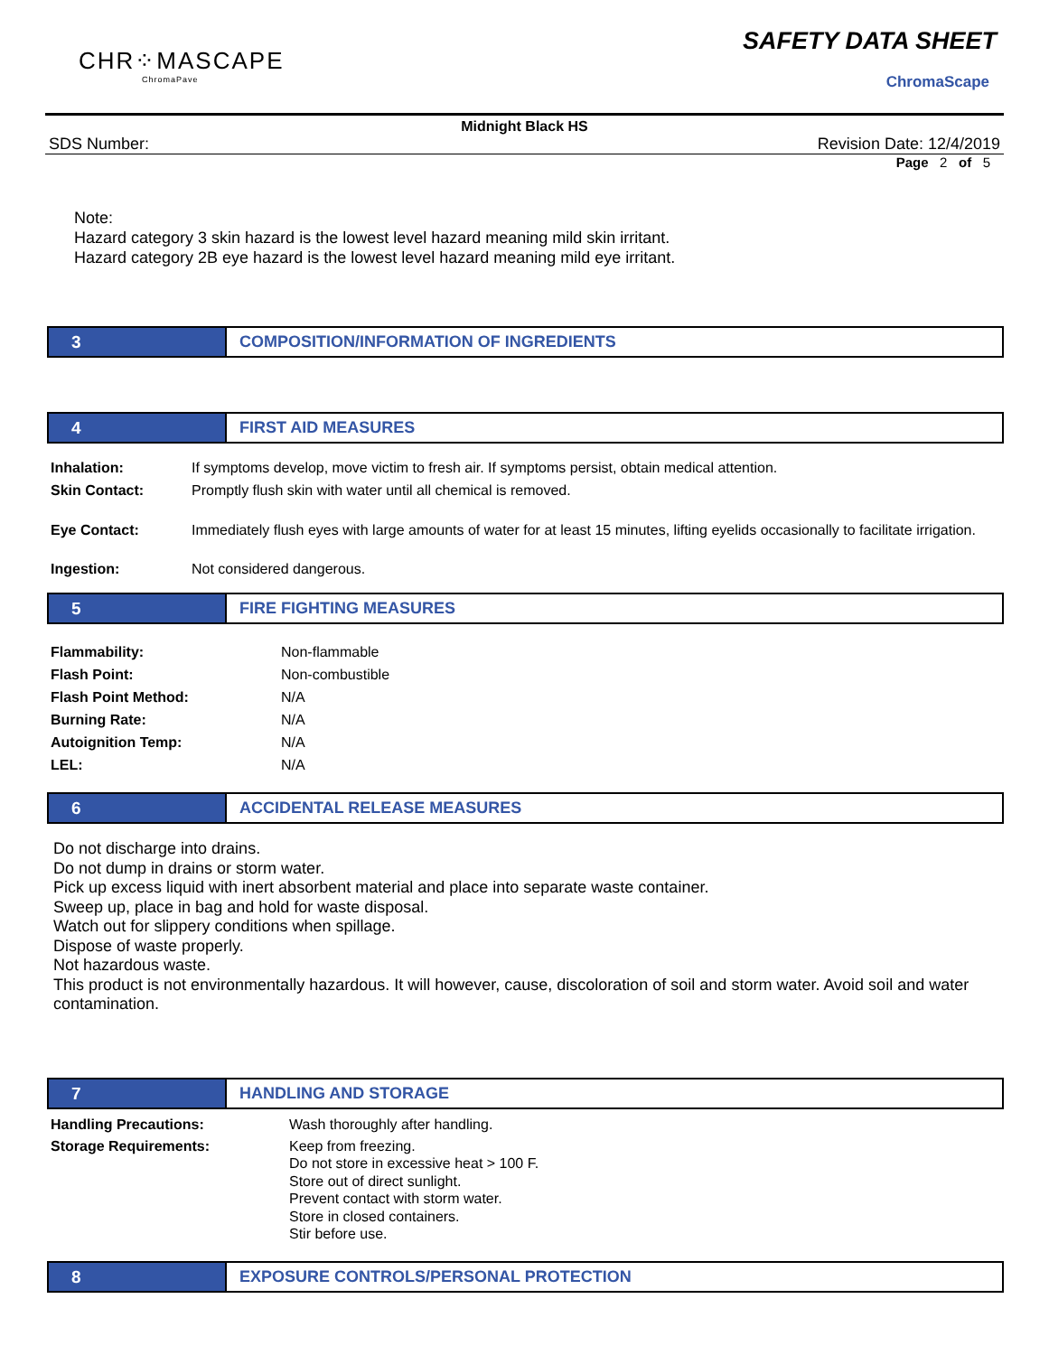CHR⁘MASCAPE
ChromaPave
SAFETY DATA SHEET
ChromaScape
Midnight Black HS
SDS Number: Revision Date: 12/4/2019
Page 2 of 5
Note:
Hazard category 3 skin hazard is the lowest level hazard meaning mild skin irritant.
Hazard category 2B eye hazard is the lowest level hazard meaning mild eye irritant.
3 COMPOSITION/INFORMATION OF INGREDIENTS
4 FIRST AID MEASURES
Inhalation: If symptoms develop, move victim to fresh air. If symptoms persist, obtain medical attention.
Skin Contact: Promptly flush skin with water until all chemical is removed.
Eye Contact: Immediately flush eyes with large amounts of water for at least 15 minutes, lifting eyelids occasionally to facilitate irrigation.
Ingestion: Not considered dangerous.
5 FIRE FIGHTING MEASURES
Flammability: Non-flammable
Flash Point: Non-combustible
Flash Point Method: N/A
Burning Rate: N/A
Autoignition Temp: N/A
LEL: N/A
6 ACCIDENTAL RELEASE MEASURES
Do not discharge into drains.
Do not dump in drains or storm water.
Pick up excess liquid with inert absorbent material and place into separate waste container.
Sweep up, place in bag and hold for waste disposal.
Watch out for slippery conditions when spillage.
Dispose of waste properly.
Not hazardous waste.
This product is not environmentally hazardous. It will however, cause, discoloration of soil and storm water. Avoid soil and water contamination.
7 HANDLING AND STORAGE
Handling Precautions: Wash thoroughly after handling.
Storage Requirements: Keep from freezing.
Do not store in excessive heat > 100 F.
Store out of direct sunlight.
Prevent contact with storm water.
Store in closed containers.
Stir before use.
8 EXPOSURE CONTROLS/PERSONAL PROTECTION